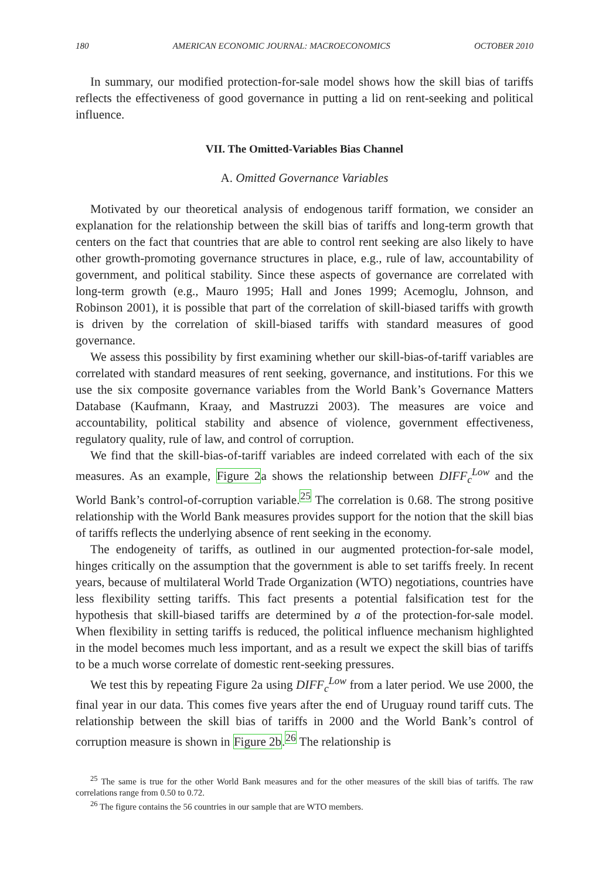180 AMERICAN ECONOMIC JOURNAL: MACROECONOMICS OCTOBER 2010
In summary, our modified protection-for-sale model shows how the skill bias of tariffs reflects the effectiveness of good governance in putting a lid on rent-seeking and political influence.
VII. The Omitted-Variables Bias Channel
A. Omitted Governance Variables
Motivated by our theoretical analysis of endogenous tariff formation, we consider an explanation for the relationship between the skill bias of tariffs and long-term growth that centers on the fact that countries that are able to control rent seeking are also likely to have other growth-promoting governance structures in place, e.g., rule of law, accountability of government, and political stability. Since these aspects of governance are correlated with long-term growth (e.g., Mauro 1995; Hall and Jones 1999; Acemoglu, Johnson, and Robinson 2001), it is possible that part of the correlation of skill-biased tariffs with growth is driven by the correlation of skill-biased tariffs with standard measures of good governance.
We assess this possibility by first examining whether our skill-bias-of-tariff variables are correlated with standard measures of rent seeking, governance, and institutions. For this we use the six composite governance variables from the World Bank’s Governance Matters Database (Kaufmann, Kraay, and Mastruzzi 2003). The measures are voice and accountability, political stability and absence of violence, government effectiveness, regulatory quality, rule of law, and control of corruption.
We find that the skill-bias-of-tariff variables are indeed correlated with each of the six measures. As an example, Figure 2a shows the relationship between DIFF<sub>c</sub><sup>Low</sup> and the World Bank’s control-of-corruption variable.<sup>25</sup> The correlation is 0.68. The strong positive relationship with the World Bank measures provides support for the notion that the skill bias of tariffs reflects the underlying absence of rent seeking in the economy.
The endogeneity of tariffs, as outlined in our augmented protection-for-sale model, hinges critically on the assumption that the government is able to set tariffs freely. In recent years, because of multilateral World Trade Organization (WTO) negotiations, countries have less flexibility setting tariffs. This fact presents a potential falsification test for the hypothesis that skill-biased tariffs are determined by a of the protection-for-sale model. When flexibility in setting tariffs is reduced, the political influence mechanism highlighted in the model becomes much less important, and as a result we expect the skill bias of tariffs to be a much worse correlate of domestic rent-seeking pressures.
We test this by repeating Figure 2a using DIFF<sub>c</sub><sup>Low</sup> from a later period. We use 2000, the final year in our data. This comes five years after the end of Uruguay round tariff cuts. The relationship between the skill bias of tariffs in 2000 and the World Bank’s control of corruption measure is shown in Figure 2b.<sup>26</sup> The relationship is
<sup>25</sup> The same is true for the other World Bank measures and for the other measures of the skill bias of tariffs. The raw correlations range from 0.50 to 0.72.
<sup>26</sup> The figure contains the 56 countries in our sample that are WTO members.